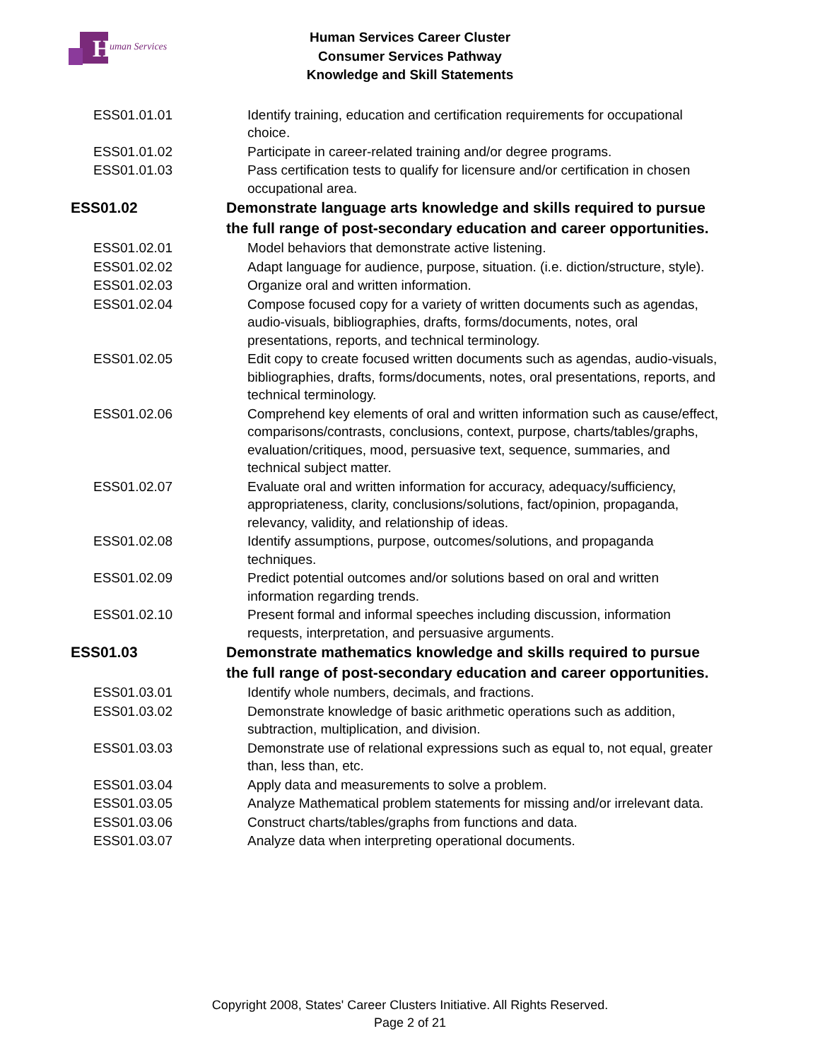H
uman Services
Human Services Career Cluster
Consumer Services Pathway
Knowledge and Skill Statements
| ESS01.01.01 | Identify training, education and certification requirements for occupational choice. |
| ESS01.01.02 | Participate in career-related training and/or degree programs. |
| ESS01.01.03 | Pass certification tests to qualify for licensure and/or certification in chosen occupational area. |
| ESS01.02 | Demonstrate language arts knowledge and skills required to pursue the full range of post-secondary education and career opportunities. |
| ESS01.02.01 | Model behaviors that demonstrate active listening. |
| ESS01.02.02 | Adapt language for audience, purpose, situation. (i.e. diction/structure, style). |
| ESS01.02.03 | Organize oral and written information. |
| ESS01.02.04 | Compose focused copy for a variety of written documents such as agendas, audio-visuals, bibliographies, drafts, forms/documents, notes, oral presentations, reports, and technical terminology. |
| ESS01.02.05 | Edit copy to create focused written documents such as agendas, audio-visuals, bibliographies, drafts, forms/documents, notes, oral presentations, reports, and technical terminology. |
| ESS01.02.06 | Comprehend key elements of oral and written information such as cause/effect, comparisons/contrasts, conclusions, context, purpose, charts/tables/graphs, evaluation/critiques, mood, persuasive text, sequence, summaries, and technical subject matter. |
| ESS01.02.07 | Evaluate oral and written information for accuracy, adequacy/sufficiency, appropriateness, clarity, conclusions/solutions, fact/opinion, propaganda, relevancy, validity, and relationship of ideas. |
| ESS01.02.08 | Identify assumptions, purpose, outcomes/solutions, and propaganda techniques. |
| ESS01.02.09 | Predict potential outcomes and/or solutions based on oral and written information regarding trends. |
| ESS01.02.10 | Present formal and informal speeches including discussion, information requests, interpretation, and persuasive arguments. |
| ESS01.03 | Demonstrate mathematics knowledge and skills required to pursue the full range of post-secondary education and career opportunities. |
| ESS01.03.01 | Identify whole numbers, decimals, and fractions. |
| ESS01.03.02 | Demonstrate knowledge of basic arithmetic operations such as addition, subtraction, multiplication, and division. |
| ESS01.03.03 | Demonstrate use of relational expressions such as equal to, not equal, greater than, less than, etc. |
| ESS01.03.04 | Apply data and measurements to solve a problem. |
| ESS01.03.05 | Analyze Mathematical problem statements for missing and/or irrelevant data. |
| ESS01.03.06 | Construct charts/tables/graphs from functions and data. |
| ESS01.03.07 | Analyze data when interpreting operational documents. |
Copyright 2008, States' Career Clusters Initiative. All Rights Reserved.
Page 2 of 21